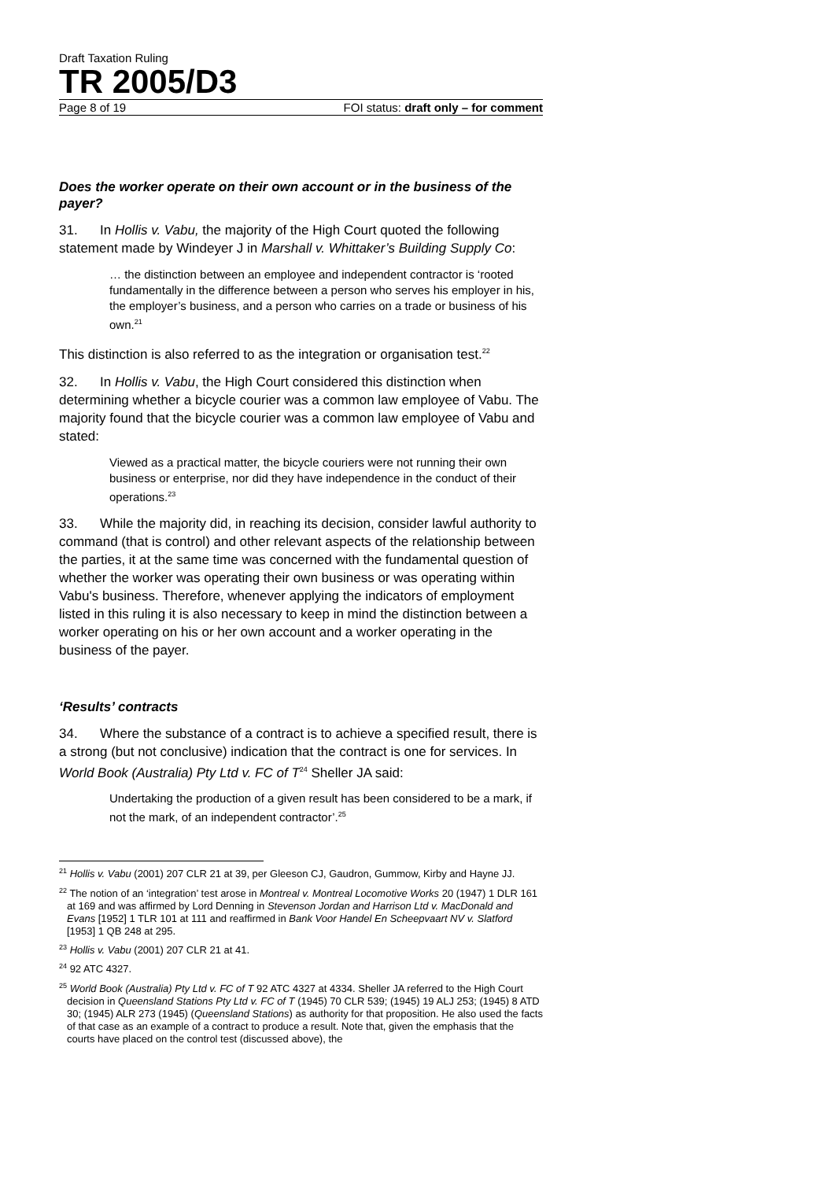Draft Taxation Ruling
TR 2005/D3
Page 8 of 19 FOI status: draft only – for comment
Does the worker operate on their own account or in the business of the payer?
31. In Hollis v. Vabu, the majority of the High Court quoted the following statement made by Windeyer J in Marshall v. Whittaker’s Building Supply Co:
… the distinction between an employee and independent contractor is ‘rooted fundamentally in the difference between a person who serves his employer in his, the employer’s business, and a person who carries on a trade or business of his own.<sup>21</sup>
This distinction is also referred to as the integration or organisation test.<sup>22</sup>
32. In Hollis v. Vabu, the High Court considered this distinction when determining whether a bicycle courier was a common law employee of Vabu. The majority found that the bicycle courier was a common law employee of Vabu and stated:
Viewed as a practical matter, the bicycle couriers were not running their own business or enterprise, nor did they have independence in the conduct of their operations.<sup>23</sup>
33. While the majority did, in reaching its decision, consider lawful authority to command (that is control) and other relevant aspects of the relationship between the parties, it at the same time was concerned with the fundamental question of whether the worker was operating their own business or was operating within Vabu's business. Therefore, whenever applying the indicators of employment listed in this ruling it is also necessary to keep in mind the distinction between a worker operating on his or her own account and a worker operating in the business of the payer.
‘Results’ contracts
34. Where the substance of a contract is to achieve a specified result, there is a strong (but not conclusive) indication that the contract is one for services. In World Book (Australia) Pty Ltd v. FC of T<sup>24</sup> Sheller JA said:
Undertaking the production of a given result has been considered to be a mark, if not the mark, of an independent contractor’.<sup>25</sup>
<sup>21</sup> Hollis v. Vabu (2001) 207 CLR 21 at 39, per Gleeson CJ, Gaudron, Gummow, Kirby and Hayne JJ.
<sup>22</sup> The notion of an ‘integration’ test arose in Montreal v. Montreal Locomotive Works 20 (1947) 1 DLR 161 at 169 and was affirmed by Lord Denning in Stevenson Jordan and Harrison Ltd v. MacDonald and Evans [1952] 1 TLR 101 at 111 and reaffirmed in Bank Voor Handel En Scheepvaart NV v. Slatford [1953] 1 QB 248 at 295.
<sup>23</sup> Hollis v. Vabu (2001) 207 CLR 21 at 41.
<sup>24</sup> 92 ATC 4327.
<sup>25</sup> World Book (Australia) Pty Ltd v. FC of T 92 ATC 4327 at 4334. Sheller JA referred to the High Court decision in Queensland Stations Pty Ltd v. FC of T (1945) 70 CLR 539; (1945) 19 ALJ 253; (1945) 8 ATD 30; (1945) ALR 273 (1945) (Queensland Stations) as authority for that proposition. He also used the facts of that case as an example of a contract to produce a result. Note that, given the emphasis that the courts have placed on the control test (discussed above), the